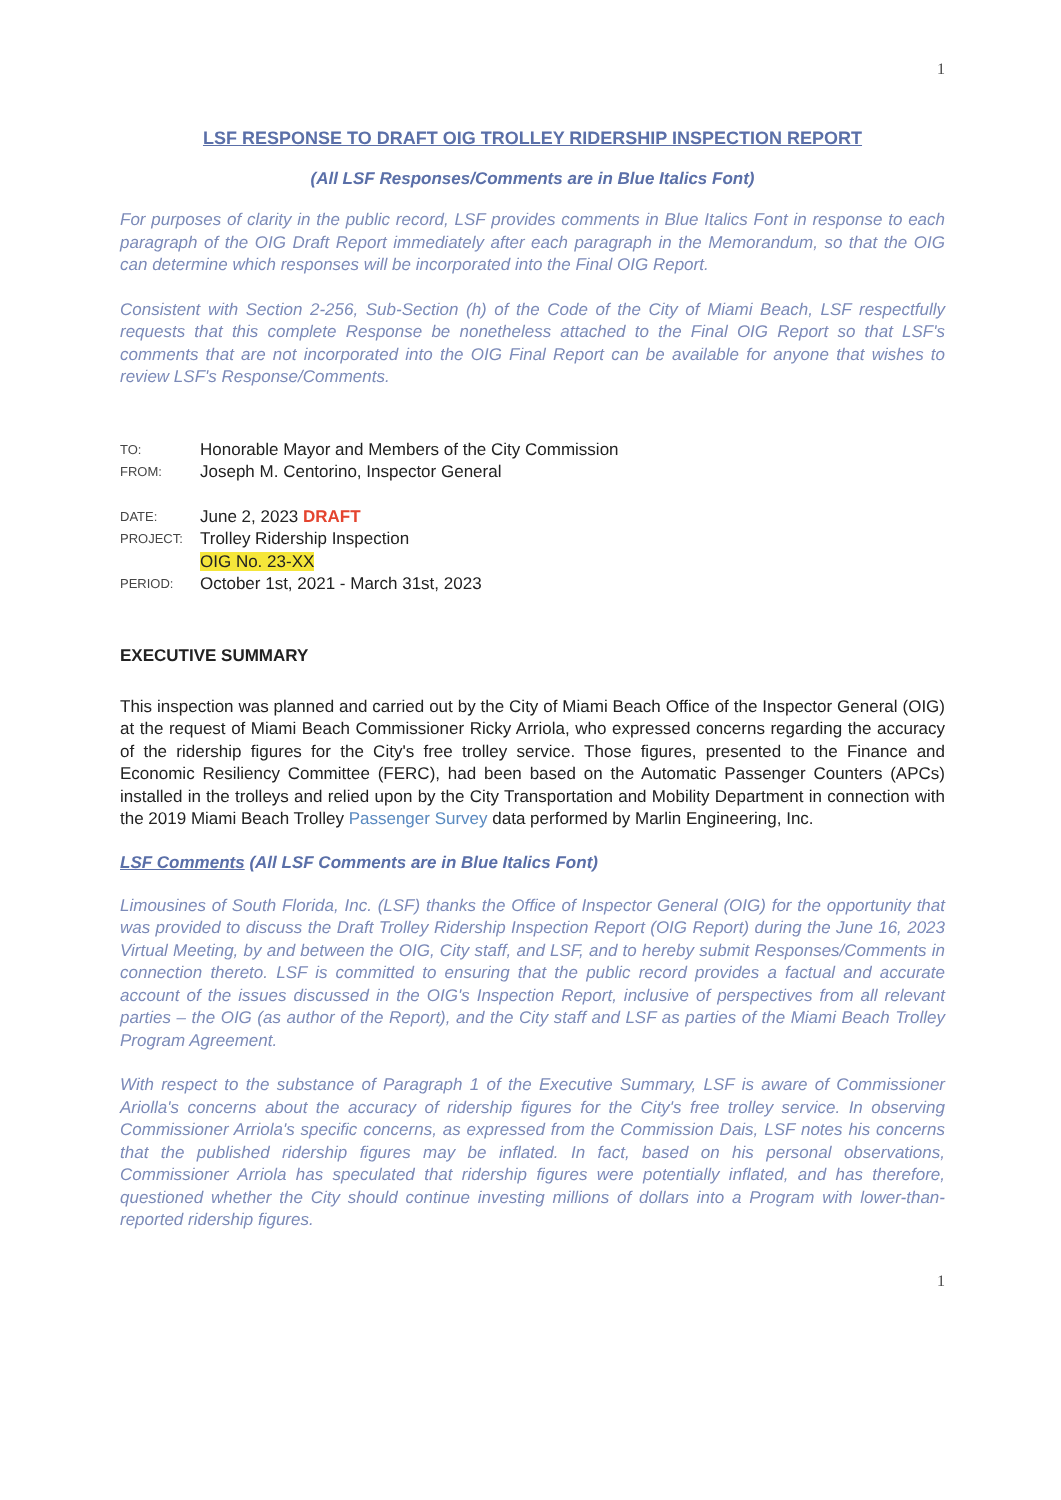1
LSF RESPONSE TO DRAFT OIG TROLLEY RIDERSHIP INSPECTION REPORT
(All LSF Responses/Comments are in Blue Italics Font)
For purposes of clarity in the public record, LSF provides comments in Blue Italics Font in response to each paragraph of the OIG Draft Report immediately after each paragraph in the Memorandum, so that the OIG can determine which responses will be incorporated into the Final OIG Report.
Consistent with Section 2-256, Sub-Section (h) of the Code of the City of Miami Beach, LSF respectfully requests that this complete Response be nonetheless attached to the Final OIG Report so that LSF's comments that are not incorporated into the OIG Final Report can be available for anyone that wishes to review LSF's Response/Comments.
TO: Honorable Mayor and Members of the City Commission
FROM: Joseph M. Centorino, Inspector General
DATE: June 2, 2023 DRAFT
PROJECT: Trolley Ridership Inspection
OIG No. 23-XX
PERIOD: October 1st, 2021 - March 31st, 2023
EXECUTIVE SUMMARY
This inspection was planned and carried out by the City of Miami Beach Office of the Inspector General (OIG) at the request of Miami Beach Commissioner Ricky Arriola, who expressed concerns regarding the accuracy of the ridership figures for the City's free trolley service. Those figures, presented to the Finance and Economic Resiliency Committee (FERC), had been based on the Automatic Passenger Counters (APCs) installed in the trolleys and relied upon by the City Transportation and Mobility Department in connection with the 2019 Miami Beach Trolley Passenger Survey data performed by Marlin Engineering, Inc.
LSF Comments (All LSF Comments are in Blue Italics Font)
Limousines of South Florida, Inc. (LSF) thanks the Office of Inspector General (OIG) for the opportunity that was provided to discuss the Draft Trolley Ridership Inspection Report (OIG Report) during the June 16, 2023 Virtual Meeting, by and between the OIG, City staff, and LSF, and to hereby submit Responses/Comments in connection thereto. LSF is committed to ensuring that the public record provides a factual and accurate account of the issues discussed in the OIG's Inspection Report, inclusive of perspectives from all relevant parties – the OIG (as author of the Report), and the City staff and LSF as parties of the Miami Beach Trolley Program Agreement.
With respect to the substance of Paragraph 1 of the Executive Summary, LSF is aware of Commissioner Ariolla's concerns about the accuracy of ridership figures for the City's free trolley service. In observing Commissioner Arriola's specific concerns, as expressed from the Commission Dais, LSF notes his concerns that the published ridership figures may be inflated. In fact, based on his personal observations, Commissioner Arriola has speculated that ridership figures were potentially inflated, and has therefore, questioned whether the City should continue investing millions of dollars into a Program with lower-than-reported ridership figures.
1